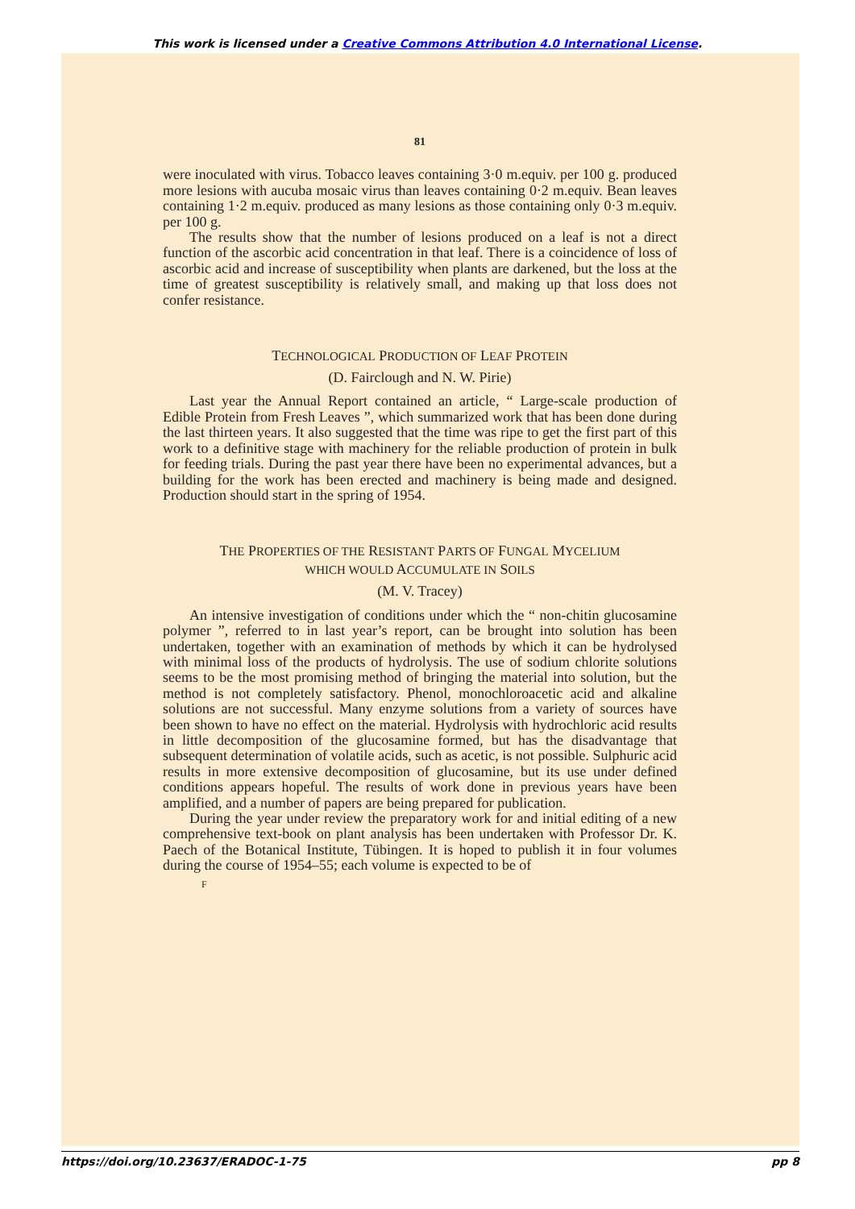This work is licensed under a Creative Commons Attribution 4.0 International License.
81
were inoculated with virus. Tobacco leaves containing 3·0 m.equiv. per 100 g. produced more lesions with aucuba mosaic virus than leaves containing 0·2 m.equiv. Bean leaves containing 1·2 m.equiv. produced as many lesions as those containing only 0·3 m.equiv. per 100 g.
The results show that the number of lesions produced on a leaf is not a direct function of the ascorbic acid concentration in that leaf. There is a coincidence of loss of ascorbic acid and increase of susceptibility when plants are darkened, but the loss at the time of greatest susceptibility is relatively small, and making up that loss does not confer resistance.
TECHNOLOGICAL PRODUCTION OF LEAF PROTEIN
(D. Fairclough and N. W. Pirie)
Last year the Annual Report contained an article, “ Large-scale production of Edible Protein from Fresh Leaves ”, which summarized work that has been done during the last thirteen years. It also suggested that the time was ripe to get the first part of this work to a definitive stage with machinery for the reliable production of protein in bulk for feeding trials. During the past year there have been no experimental advances, but a building for the work has been erected and machinery is being made and designed. Production should start in the spring of 1954.
THE PROPERTIES OF THE RESISTANT PARTS OF FUNGAL MYCELIUM
WHICH WOULD ACCUMULATE IN SOILS
(M. V. Tracey)
An intensive investigation of conditions under which the “ non-chitin glucosamine polymer ”, referred to in last year’s report, can be brought into solution has been undertaken, together with an examination of methods by which it can be hydrolysed with minimal loss of the products of hydrolysis. The use of sodium chlorite solutions seems to be the most promising method of bringing the material into solution, but the method is not completely satisfactory. Phenol, monochloroacetic acid and alkaline solutions are not successful. Many enzyme solutions from a variety of sources have been shown to have no effect on the material. Hydrolysis with hydrochloric acid results in little decomposition of the glucosamine formed, but has the disadvantage that subsequent determination of volatile acids, such as acetic, is not possible. Sulphuric acid results in more extensive decomposition of glucosamine, but its use under defined conditions appears hopeful. The results of work done in previous years have been amplified, and a number of papers are being prepared for publication.
During the year under review the preparatory work for and initial editing of a new comprehensive text-book on plant analysis has been undertaken with Professor Dr. K. Paech of the Botanical Institute, Tübingen. It is hoped to publish it in four volumes during the course of 1954–55; each volume is expected to be of
F
https://doi.org/10.23637/ERADOC-1-75 pp 8